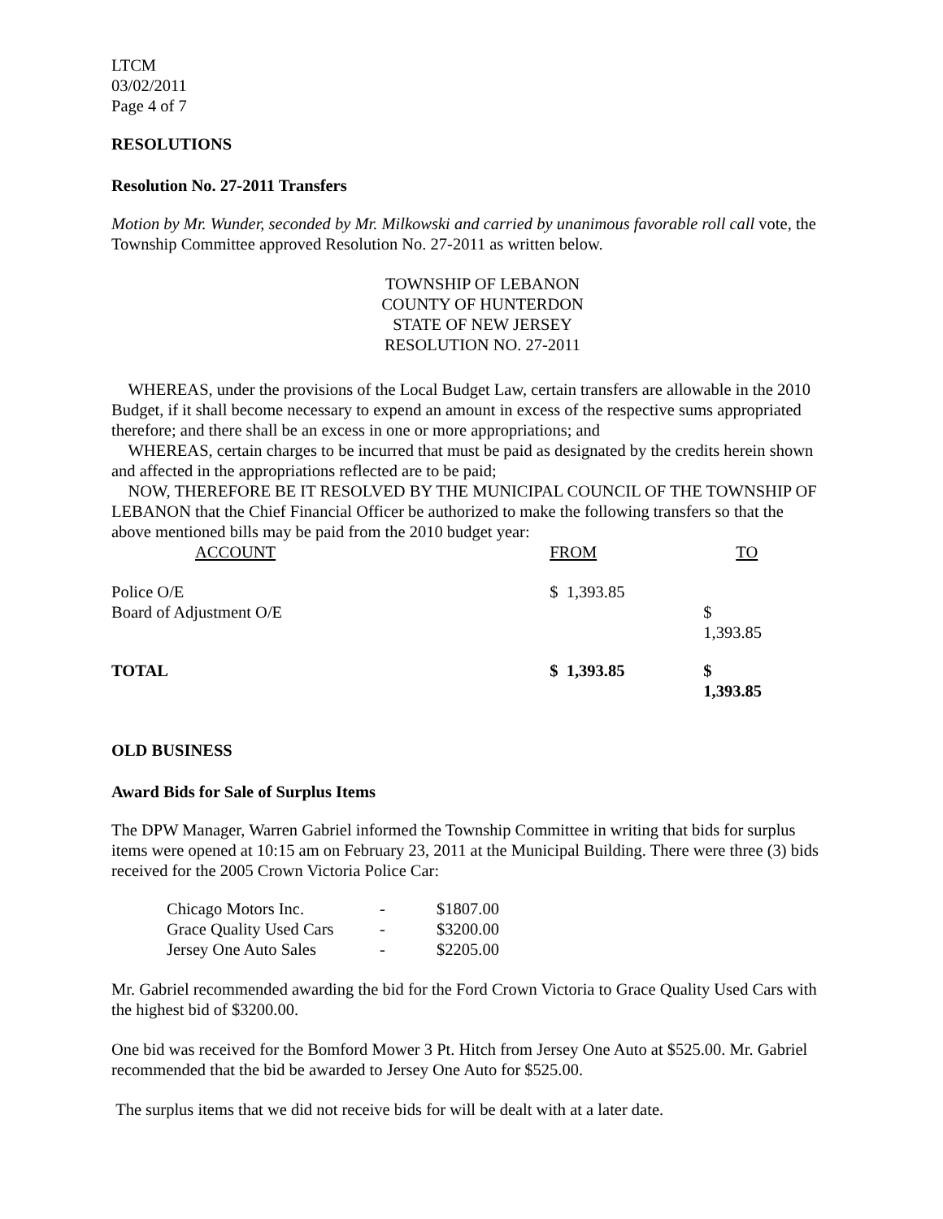LTCM
03/02/2011
Page 4 of 7
RESOLUTIONS
Resolution No. 27-2011 Transfers
Motion by Mr. Wunder, seconded by Mr. Milkowski and carried by unanimous favorable roll call vote, the Township Committee approved Resolution No. 27-2011 as written below.
TOWNSHIP OF LEBANON
COUNTY OF HUNTERDON
STATE OF NEW JERSEY
RESOLUTION NO. 27-2011
WHEREAS, under the provisions of the Local Budget Law, certain transfers are allowable in the 2010 Budget, if it shall become necessary to expend an amount in excess of the respective sums appropriated therefore; and there shall be an excess in one or more appropriations; and
WHEREAS, certain charges to be incurred that must be paid as designated by the credits herein shown and affected in the appropriations reflected are to be paid;
NOW, THEREFORE BE IT RESOLVED BY THE MUNICIPAL COUNCIL OF THE TOWNSHIP OF LEBANON that the Chief Financial Officer be authorized to make the following transfers so that the above mentioned bills may be paid from the 2010 budget year:
| ACCOUNT | FROM | TO |
| Police O/E | $ 1,393.85 | |
| Board of Adjustment O/E | | $ 1,393.85 |
| TOTAL | $ 1,393.85 | $ 1,393.85 |
OLD BUSINESS
Award Bids for Sale of Surplus Items
The DPW Manager, Warren Gabriel informed the Township Committee in writing that bids for surplus items were opened at 10:15 am on February 23, 2011 at the Municipal Building. There were three (3) bids received for the 2005 Crown Victoria Police Car:
| Chicago Motors Inc. | - | $1807.00 |
| Grace Quality Used Cars | - | $3200.00 |
| Jersey One Auto Sales | - | $2205.00 |
Mr. Gabriel recommended awarding the bid for the Ford Crown Victoria to Grace Quality Used Cars with the highest bid of $3200.00.
One bid was received for the Bomford Mower 3 Pt. Hitch from Jersey One Auto at $525.00. Mr. Gabriel recommended that the bid be awarded to Jersey One Auto for $525.00.
The surplus items that we did not receive bids for will be dealt with at a later date.